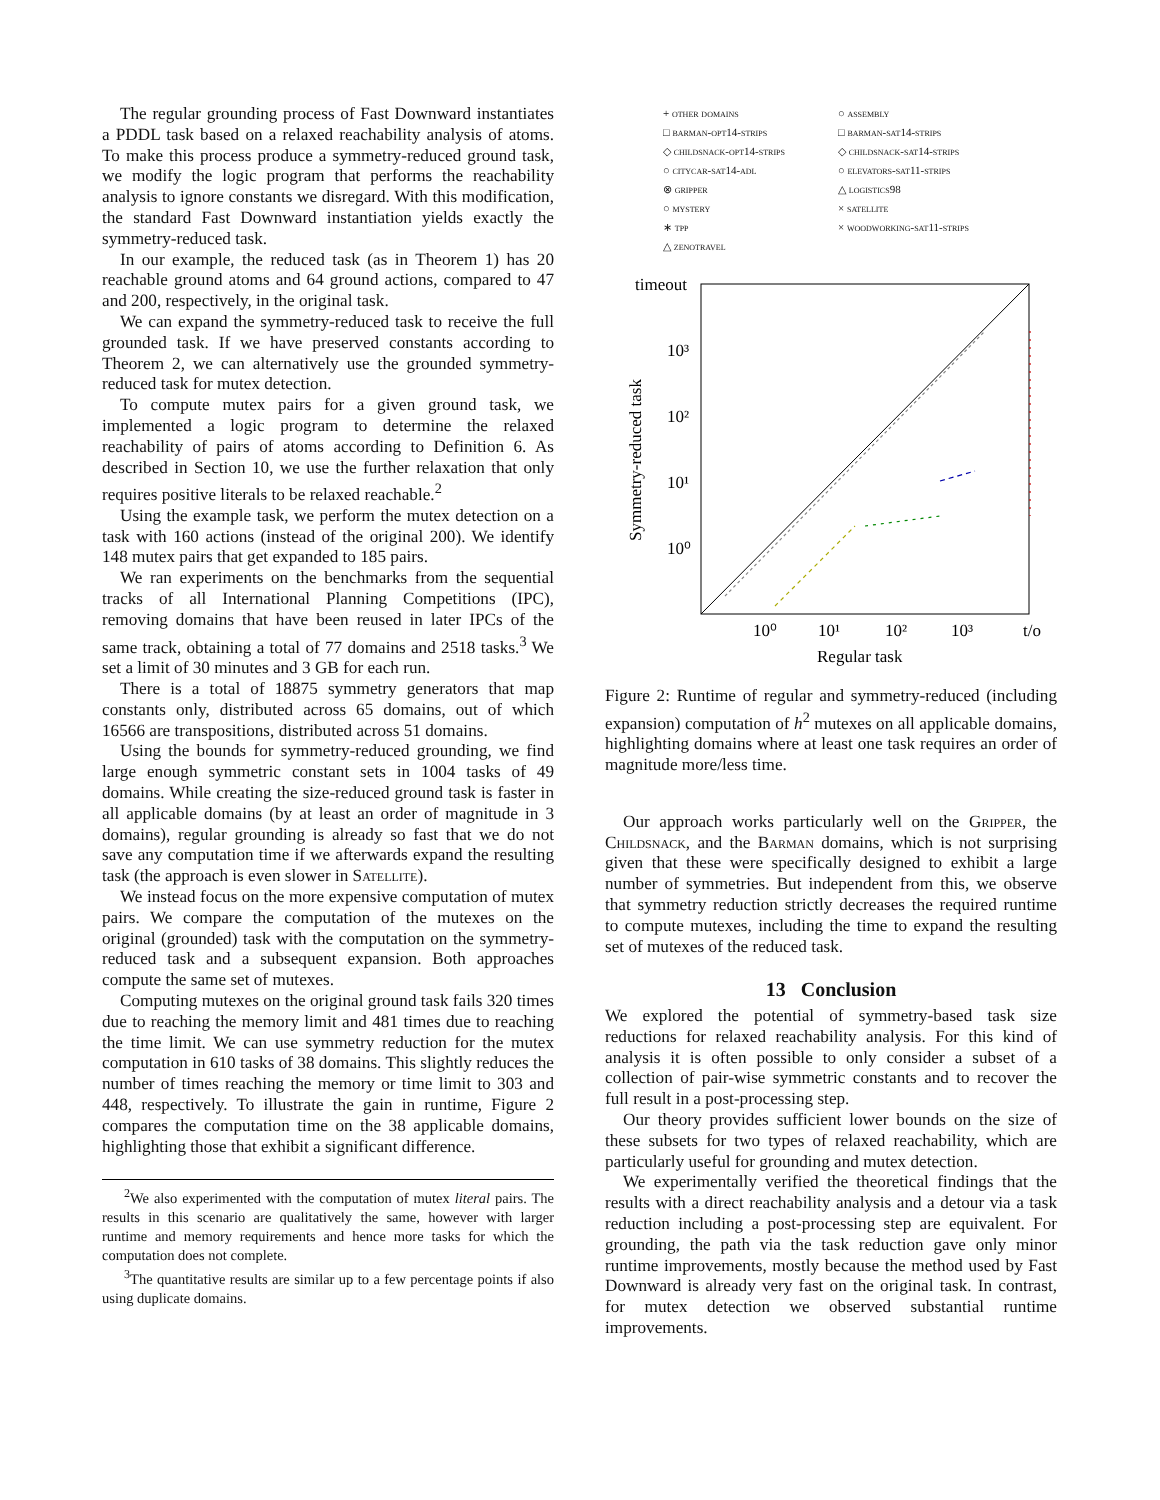The regular grounding process of Fast Downward instantiates a PDDL task based on a relaxed reachability analysis of atoms. To make this process produce a symmetry-reduced ground task, we modify the logic program that performs the reachability analysis to ignore constants we disregard. With this modification, the standard Fast Downward instantiation yields exactly the symmetry-reduced task.
In our example, the reduced task (as in Theorem 1) has 20 reachable ground atoms and 64 ground actions, compared to 47 and 200, respectively, in the original task.
We can expand the symmetry-reduced task to receive the full grounded task. If we have preserved constants according to Theorem 2, we can alternatively use the grounded symmetry-reduced task for mutex detection.
To compute mutex pairs for a given ground task, we implemented a logic program to determine the relaxed reachability of pairs of atoms according to Definition 6. As described in Section 10, we use the further relaxation that only requires positive literals to be relaxed reachable.<sup>2</sup>
Using the example task, we perform the mutex detection on a task with 160 actions (instead of the original 200). We identify 148 mutex pairs that get expanded to 185 pairs.
We ran experiments on the benchmarks from the sequential tracks of all International Planning Competitions (IPC), removing domains that have been reused in later IPCs of the same track, obtaining a total of 77 domains and 2518 tasks.<sup>3</sup> We set a limit of 30 minutes and 3 GB for each run.
There is a total of 18875 symmetry generators that map constants only, distributed across 65 domains, out of which 16566 are transpositions, distributed across 51 domains.
Using the bounds for symmetry-reduced grounding, we find large enough symmetric constant sets in 1004 tasks of 49 domains. While creating the size-reduced ground task is faster in all applicable domains (by at least an order of magnitude in 3 domains), regular grounding is already so fast that we do not save any computation time if we afterwards expand the resulting task (the approach is even slower in Satellite).
We instead focus on the more expensive computation of mutex pairs. We compare the computation of the mutexes on the original (grounded) task with the computation on the symmetry-reduced task and a subsequent expansion. Both approaches compute the same set of mutexes.
Computing mutexes on the original ground task fails 320 times due to reaching the memory limit and 481 times due to reaching the time limit. We can use symmetry reduction for the mutex computation in 610 tasks of 38 domains. This slightly reduces the number of times reaching the memory or time limit to 303 and 448, respectively. To illustrate the gain in runtime, Figure 2 compares the computation time on the 38 applicable domains, highlighting those that exhibit a significant difference.
<sup>2</sup> We also experimented with the computation of mutex literal pairs. The results in this scenario are qualitatively the same, however with larger runtime and memory requirements and hence more tasks for which the computation does not complete.
<sup>3</sup> The quantitative results are similar up to a few percentage points if also using duplicate domains.
+ other domains ○ assembly □ barman-opt14-strips □ barman-sat14-strips ◇ childsnack-opt14-strips ◇ childsnack-sat14-strips ○ citycar-sat14-adl ○ elevators-sat11-strips ⊗ gripper △ logistics98 ○ mystery × satellite ∗ tpp × woodworking-sat11-strips △ zenotravel
timeout
10³
10²
10¹
10⁰
10⁰
10¹
10²
10³
t/o
Regular task
Symmetry-reduced task
Figure 2: Runtime of regular and symmetry-reduced (including expansion) computation of h<sup>2</sup> mutexes on all applicable domains, highlighting domains where at least one task requires an order of magnitude more/less time.
Our approach works particularly well on the Gripper, the Childsnack, and the Barman domains, which is not surprising given that these were specifically designed to exhibit a large number of symmetries. But independent from this, we observe that symmetry reduction strictly decreases the required runtime to compute mutexes, including the time to expand the resulting set of mutexes of the reduced task.
13 Conclusion
We explored the potential of symmetry-based task size reductions for relaxed reachability analysis. For this kind of analysis it is often possible to only consider a subset of a collection of pair-wise symmetric constants and to recover the full result in a post-processing step.
Our theory provides sufficient lower bounds on the size of these subsets for two types of relaxed reachability, which are particularly useful for grounding and mutex detection.
We experimentally verified the theoretical findings that the results with a direct reachability analysis and a detour via a task reduction including a post-processing step are equivalent. For grounding, the path via the task reduction gave only minor runtime improvements, mostly because the method used by Fast Downward is already very fast on the original task. In contrast, for mutex detection we observed substantial runtime improvements.